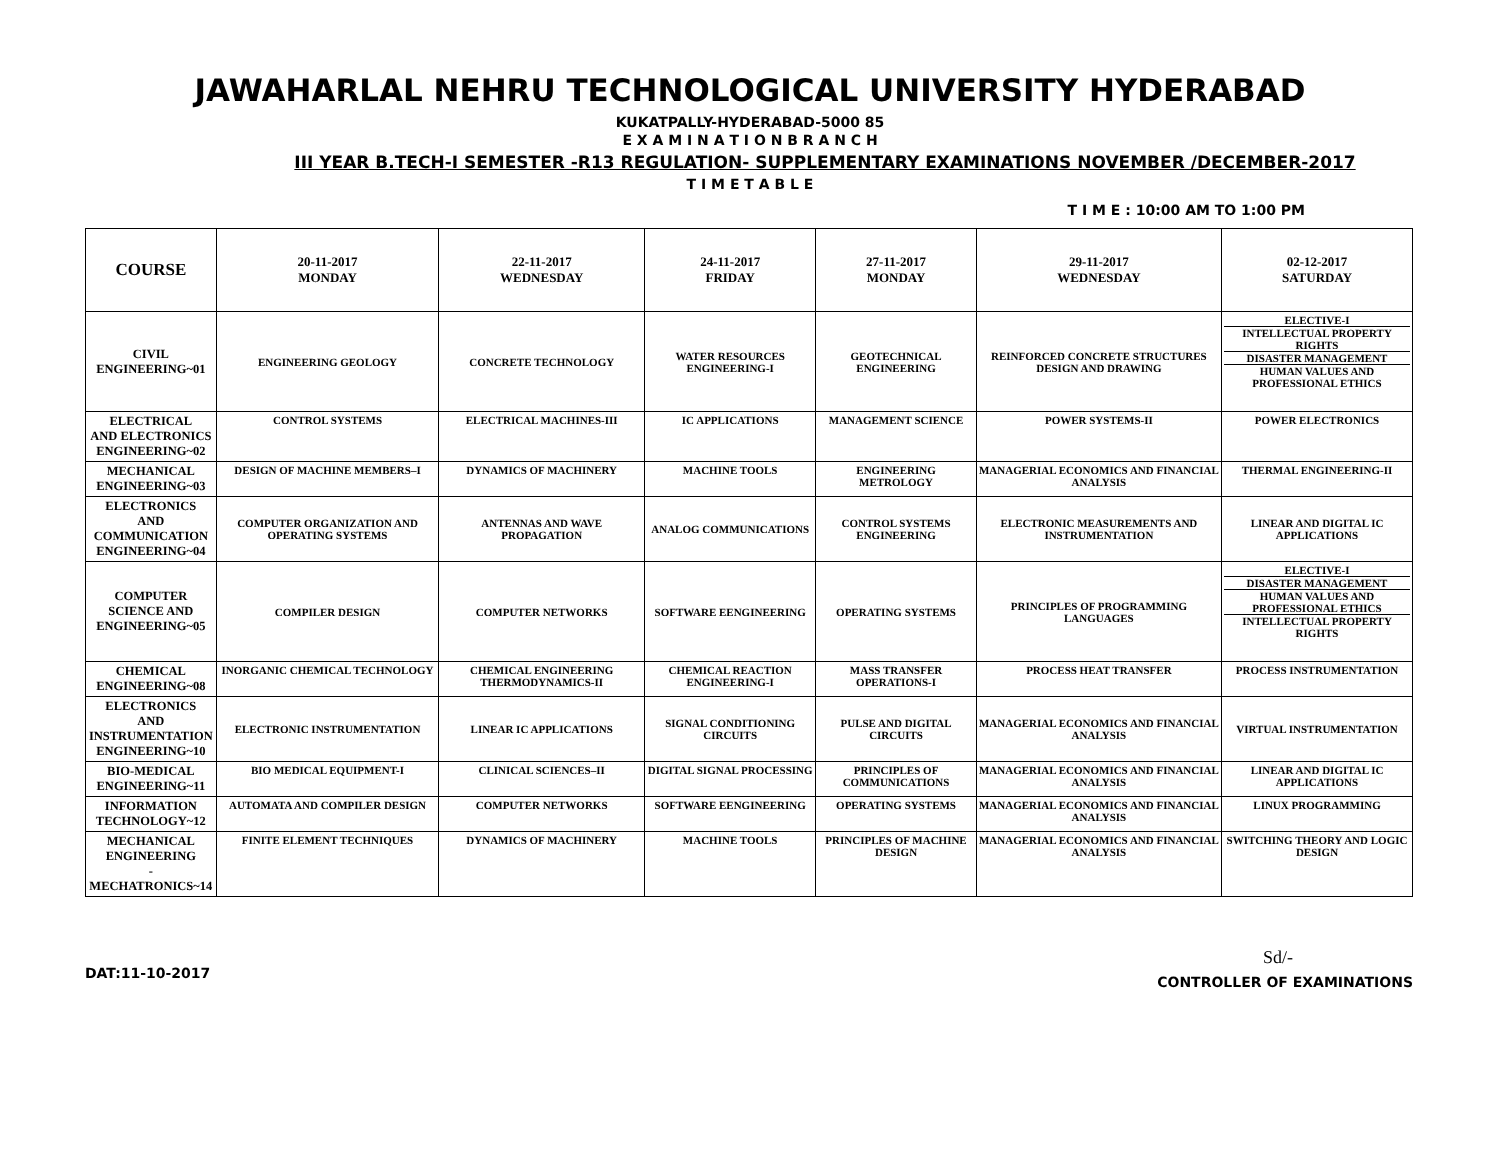JAWAHARLAL NEHRU TECHNOLOGICAL UNIVERSITY HYDERABAD
KUKATPALLY-HYDERABAD-5000 85
E X A M I N A T I O N B R A N C H
III YEAR B.TECH-I SEMESTER -R13 REGULATION- SUPPLEMENTARY EXAMINATIONS NOVEMBER /DECEMBER-2017
T I M E T A B L E
T I M E : 10:00 AM TO 1:00 PM
| COURSE | 20-11-2017 MONDAY | 22-11-2017 WEDNESDAY | 24-11-2017 FRIDAY | 27-11-2017 MONDAY | 29-11-2017 WEDNESDAY | 02-12-2017 SATURDAY |
| --- | --- | --- | --- | --- | --- | --- |
| CIVIL ENGINEERING~01 | ENGINEERING GEOLOGY | CONCRETE TECHNOLOGY | WATER RESOURCES ENGINEERING-I | GEOTECHNICAL ENGINEERING | REINFORCED CONCRETE STRUCTURES DESIGN AND DRAWING | ELECTIVE-I INTELLECTUAL PROPERTY RIGHTS DISASTER MANAGEMENT HUMAN VALUES AND PROFESSIONAL ETHICS |
| ELECTRICAL AND ELECTRONICS ENGINEERING~02 | CONTROL SYSTEMS | ELECTRICAL MACHINES-III | IC APPLICATIONS | MANAGEMENT SCIENCE | POWER SYSTEMS-II | POWER ELECTRONICS |
| MECHANICAL ENGINEERING~03 | DESIGN OF MACHINE MEMBERS–I | DYNAMICS OF MACHINERY | MACHINE TOOLS | ENGINEERING METROLOGY | MANAGERIAL ECONOMICS AND FINANCIAL ANALYSIS | THERMAL ENGINEERING-II |
| ELECTRONICS AND COMMUNICATION ENGINEERING~04 | COMPUTER ORGANIZATION AND OPERATING SYSTEMS | ANTENNAS AND WAVE PROPAGATION | ANALOG COMMUNICATIONS | CONTROL SYSTEMS ENGINEERING | ELECTRONIC MEASUREMENTS AND INSTRUMENTATION | LINEAR AND DIGITAL IC APPLICATIONS |
| COMPUTER SCIENCE AND ENGINEERING~05 | COMPILER DESIGN | COMPUTER NETWORKS | SOFTWARE EENGINEERING | OPERATING SYSTEMS | PRINCIPLES OF PROGRAMMING LANGUAGES | ELECTIVE-I DISASTER MANAGEMENT HUMAN VALUES AND PROFESSIONAL ETHICS INTELLECTUAL PROPERTY RIGHTS |
| CHEMICAL ENGINEERING~08 | INORGANIC CHEMICAL TECHNOLOGY | CHEMICAL ENGINEERING THERMODYNAMICS-II | CHEMICAL REACTION ENGINEERING-I | MASS TRANSFER OPERATIONS-I | PROCESS HEAT TRANSFER | PROCESS INSTRUMENTATION |
| ELECTRONICS AND INSTRUMENTATION ENGINEERING~10 | ELECTRONIC INSTRUMENTATION | LINEAR IC APPLICATIONS | SIGNAL CONDITIONING CIRCUITS | PULSE AND DIGITAL CIRCUITS | MANAGERIAL ECONOMICS AND FINANCIAL ANALYSIS | VIRTUAL INSTRUMENTATION |
| BIO-MEDICAL ENGINEERING~11 | BIO MEDICAL EQUIPMENT-I | CLINICAL SCIENCES–II | DIGITAL SIGNAL PROCESSING | PRINCIPLES OF COMMUNICATIONS | MANAGERIAL ECONOMICS AND FINANCIAL ANALYSIS | LINEAR AND DIGITAL IC APPLICATIONS |
| INFORMATION TECHNOLOGY~12 | AUTOMATA AND COMPILER DESIGN | COMPUTER NETWORKS | SOFTWARE EENGINEERING | OPERATING SYSTEMS | MANAGERIAL ECONOMICS AND FINANCIAL ANALYSIS | LINUX PROGRAMMING |
| MECHANICAL ENGINEERING -MECHATRONICS~14 | FINITE ELEMENT TECHNIQUES | DYNAMICS OF MACHINERY | MACHINE TOOLS | PRINCIPLES OF MACHINE DESIGN | MANAGERIAL ECONOMICS AND FINANCIAL ANALYSIS | SWITCHING THEORY AND LOGIC DESIGN |
DAT:11-10-2017
Sd/-
CONTROLLER OF EXAMINATIONS